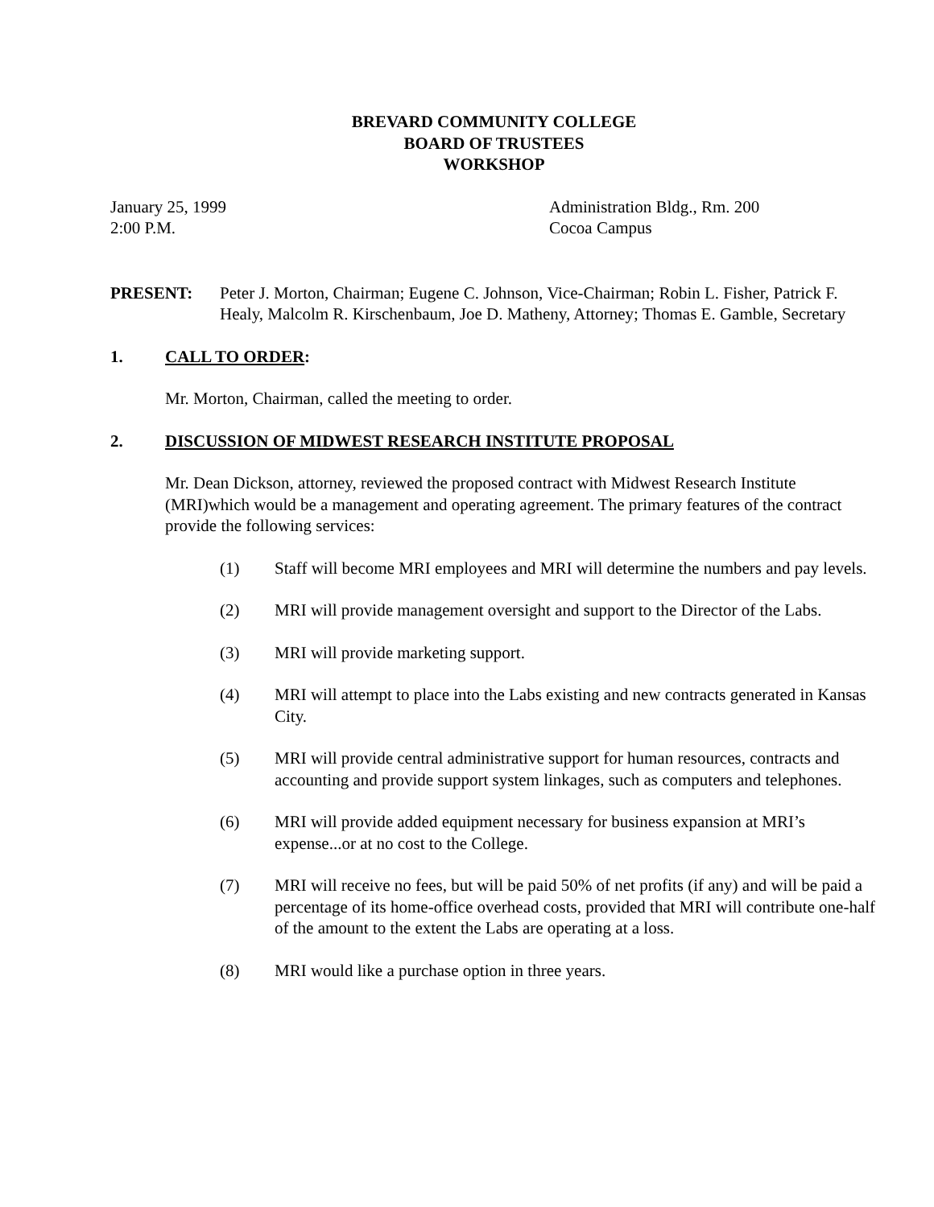BREVARD COMMUNITY COLLEGE
BOARD OF TRUSTEES
WORKSHOP
January 25, 1999
2:00 P.M.
Administration Bldg., Rm. 200
Cocoa Campus
PRESENT: Peter J. Morton, Chairman; Eugene C. Johnson, Vice-Chairman; Robin L. Fisher, Patrick F. Healy, Malcolm R. Kirschenbaum, Joe D. Matheny, Attorney; Thomas E. Gamble, Secretary
1. CALL TO ORDER:
Mr. Morton, Chairman, called the meeting to order.
2. DISCUSSION OF MIDWEST RESEARCH INSTITUTE PROPOSAL
Mr. Dean Dickson, attorney, reviewed the proposed contract with Midwest Research Institute (MRI)which would be a management and operating agreement. The primary features of the contract provide the following services:
(1) Staff will become MRI employees and MRI will determine the numbers and pay levels.
(2) MRI will provide management oversight and support to the Director of the Labs.
(3) MRI will provide marketing support.
(4) MRI will attempt to place into the Labs existing and new contracts generated in Kansas City.
(5) MRI will provide central administrative support for human resources, contracts and accounting and provide support system linkages, such as computers and telephones.
(6) MRI will provide added equipment necessary for business expansion at MRI’s expense...or at no cost to the College.
(7) MRI will receive no fees, but will be paid 50% of net profits (if any) and will be paid a percentage of its home-office overhead costs, provided that MRI will contribute one-half of the amount to the extent the Labs are operating at a loss.
(8) MRI would like a purchase option in three years.